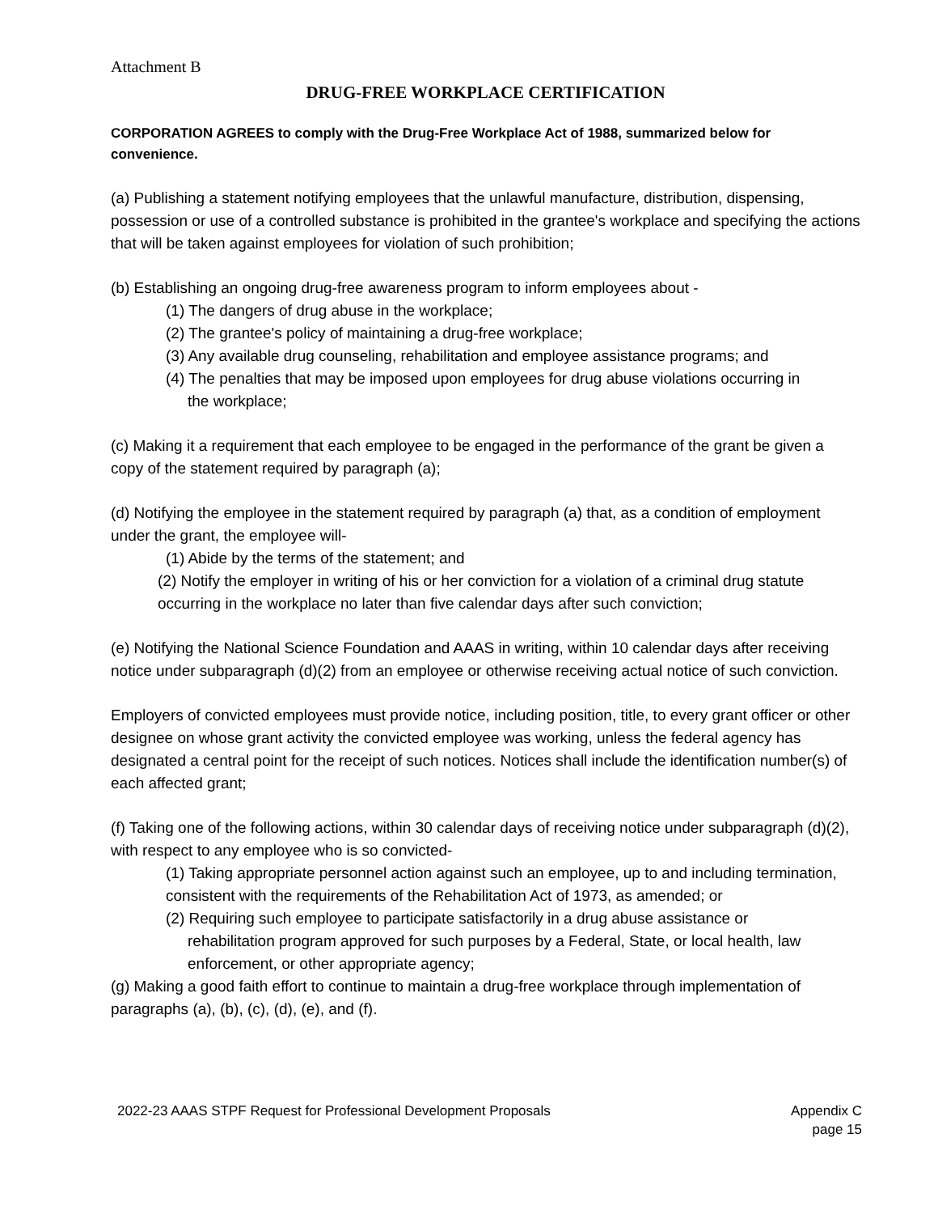Attachment B
DRUG-FREE WORKPLACE CERTIFICATION
CORPORATION AGREES to comply with the Drug-Free Workplace Act of 1988, summarized below for convenience.
(a) Publishing a statement notifying employees that the unlawful manufacture, distribution, dispensing, possession or use of a controlled substance is prohibited in the grantee's workplace and specifying the actions that will be taken against employees for violation of such prohibition;
(b) Establishing an ongoing drug-free awareness program to inform employees about -
(1) The dangers of drug abuse in the workplace;
(2) The grantee's policy of maintaining a drug-free workplace;
(3) Any available drug counseling, rehabilitation and employee assistance programs; and
(4) The penalties that may be imposed upon employees for drug abuse violations occurring in
the workplace;
(c) Making it a requirement that each employee to be engaged in the performance of the grant be given a copy of the statement required by paragraph (a);
(d) Notifying the employee in the statement required by paragraph (a) that, as a condition of employment under the grant, the employee will-
(1) Abide by the terms of the statement; and
(2) Notify the employer in writing of his or her conviction for a violation of a criminal drug statute occurring in the workplace no later than five calendar days after such conviction;
(e) Notifying the National Science Foundation and AAAS in writing, within 10 calendar days after receiving notice under subparagraph (d)(2) from an employee or otherwise receiving actual notice of such conviction.
Employers of convicted employees must provide notice, including position, title, to every grant officer or other designee on whose grant activity the convicted employee was working, unless the federal agency has designated a central point for the receipt of such notices. Notices shall include the identification number(s) of each affected grant;
(f) Taking one of the following actions, within 30 calendar days of receiving notice under subparagraph (d)(2), with respect to any employee who is so convicted-
(1) Taking appropriate personnel action against such an employee, up to and including termination, consistent with the requirements of the Rehabilitation Act of 1973, as amended; or
(2) Requiring such employee to participate satisfactorily in a drug abuse assistance or
rehabilitation program approved for such purposes by a Federal, State, or local health, law
enforcement, or other appropriate agency;
(g) Making a good faith effort to continue to maintain a drug-free workplace through implementation of paragraphs (a), (b), (c), (d), (e), and (f).
2022-23 AAAS STPF Request for Professional Development Proposals
Appendix C
page 15